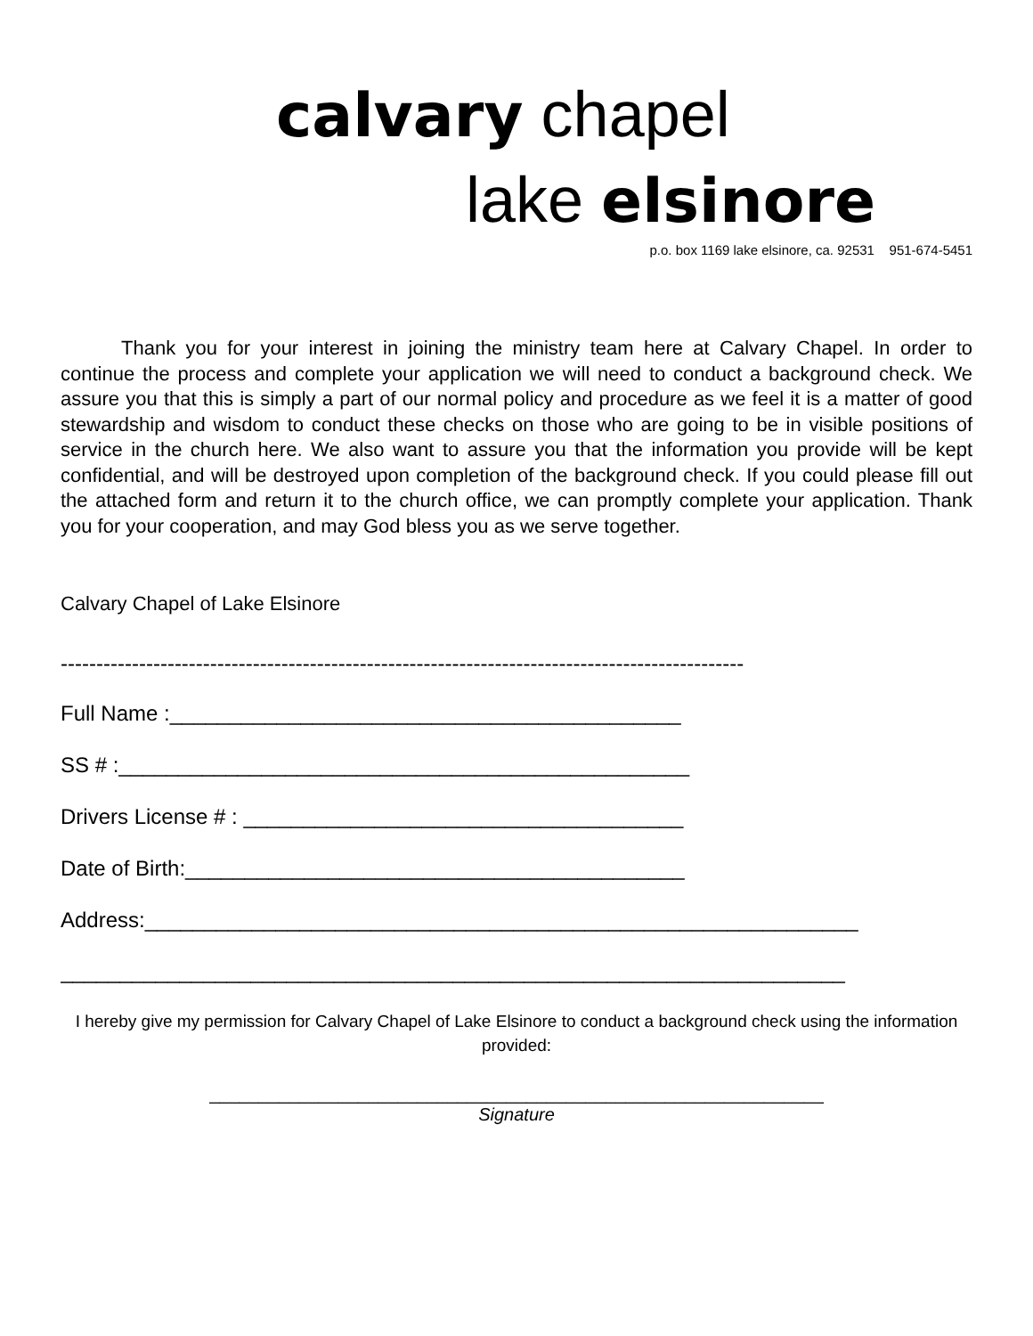calvary chapel
lake elsinore
p.o. box 1169 lake elsinore, ca. 92531 951-674-5451
Thank you for your interest in joining the ministry team here at Calvary Chapel. In order to continue the process and complete your application we will need to conduct a background check. We assure you that this is simply a part of our normal policy and procedure as we feel it is a matter of good stewardship and wisdom to conduct these checks on those who are going to be in visible positions of service in the church here. We also want to assure you that the information you provide will be kept confidential, and will be destroyed upon completion of the background check. If you could please fill out the attached form and return it to the church office, we can promptly complete your application. Thank you for your cooperation, and may God bless you as we serve together.
Calvary Chapel of Lake Elsinore
------------------------------------------------------------------------------------------------
Full Name :___________________________________________
SS # :________________________________________________
Drivers License # : _____________________________________
Date of Birth:__________________________________________
Address:____________________________________________________________
__________________________________________________________________
I hereby give my permission for Calvary Chapel of Lake Elsinore to conduct a background check using the information provided:
______________________________________________________________
Signature